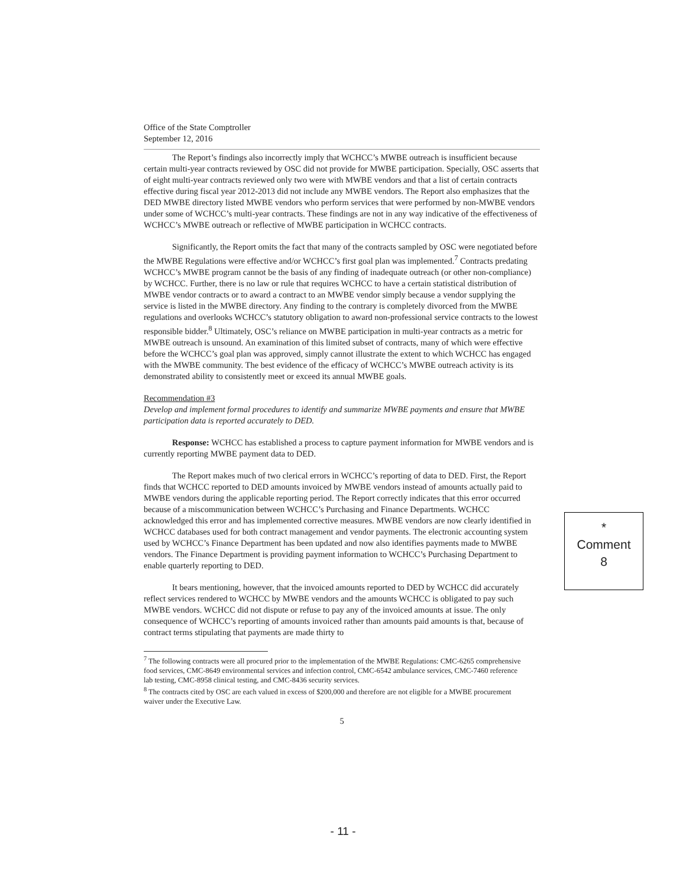Office of the State Comptroller
September 12, 2016
The Report’s findings also incorrectly imply that WCHCC’s MWBE outreach is insufficient because certain multi-year contracts reviewed by OSC did not provide for MWBE participation. Specially, OSC asserts that of eight multi-year contracts reviewed only two were with MWBE vendors and that a list of certain contracts effective during fiscal year 2012-2013 did not include any MWBE vendors. The Report also emphasizes that the DED MWBE directory listed MWBE vendors who perform services that were performed by non-MWBE vendors under some of WCHCC’s multi-year contracts. These findings are not in any way indicative of the effectiveness of WCHCC’s MWBE outreach or reflective of MWBE participation in WCHCC contracts.
Significantly, the Report omits the fact that many of the contracts sampled by OSC were negotiated before the MWBE Regulations were effective and/or WCHCC’s first goal plan was implemented.<sup>7</sup> Contracts predating WCHCC’s MWBE program cannot be the basis of any finding of inadequate outreach (or other non-compliance) by WCHCC. Further, there is no law or rule that requires WCHCC to have a certain statistical distribution of MWBE vendor contracts or to award a contract to an MWBE vendor simply because a vendor supplying the service is listed in the MWBE directory. Any finding to the contrary is completely divorced from the MWBE regulations and overlooks WCHCC’s statutory obligation to award non-professional service contracts to the lowest responsible bidder.<sup>8</sup> Ultimately, OSC’s reliance on MWBE participation in multi-year contracts as a metric for MWBE outreach is unsound. An examination of this limited subset of contracts, many of which were effective before the WCHCC’s goal plan was approved, simply cannot illustrate the extent to which WCHCC has engaged with the MWBE community. The best evidence of the efficacy of WCHCC’s MWBE outreach activity is its demonstrated ability to consistently meet or exceed its annual MWBE goals.
Recommendation #3
Develop and implement formal procedures to identify and summarize MWBE payments and ensure that MWBE participation data is reported accurately to DED.
Response: WCHCC has established a process to capture payment information for MWBE vendors and is currently reporting MWBE payment data to DED.
The Report makes much of two clerical errors in WCHCC’s reporting of data to DED. First, the Report finds that WCHCC reported to DED amounts invoiced by MWBE vendors instead of amounts actually paid to MWBE vendors during the applicable reporting period. The Report correctly indicates that this error occurred because of a miscommunication between WCHCC’s Purchasing and Finance Departments. WCHCC acknowledged this error and has implemented corrective measures. MWBE vendors are now clearly identified in WCHCC databases used for both contract management and vendor payments. The electronic accounting system used by WCHCC’s Finance Department has been updated and now also identifies payments made to MWBE vendors. The Finance Department is providing payment information to WCHCC’s Purchasing Department to enable quarterly reporting to DED.
It bears mentioning, however, that the invoiced amounts reported to DED by WCHCC did accurately reflect services rendered to WCHCC by MWBE vendors and the amounts WCHCC is obligated to pay such MWBE vendors. WCHCC did not dispute or refuse to pay any of the invoiced amounts at issue. The only consequence of WCHCC’s reporting of amounts invoiced rather than amounts paid amounts is that, because of contract terms stipulating that payments are made thirty to
<sup>7</sup> The following contracts were all procured prior to the implementation of the MWBE Regulations: CMC-6265 comprehensive food services, CMC-8649 environmental services and infection control, CMC-6542 ambulance services, CMC-7460 reference lab testing, CMC-8958 clinical testing, and CMC-8436 security services.
<sup>8</sup> The contracts cited by OSC are each valued in excess of $200,000 and therefore are not eligible for a MWBE procurement waiver under the Executive Law.
5
*
Comment
8
- 11 -